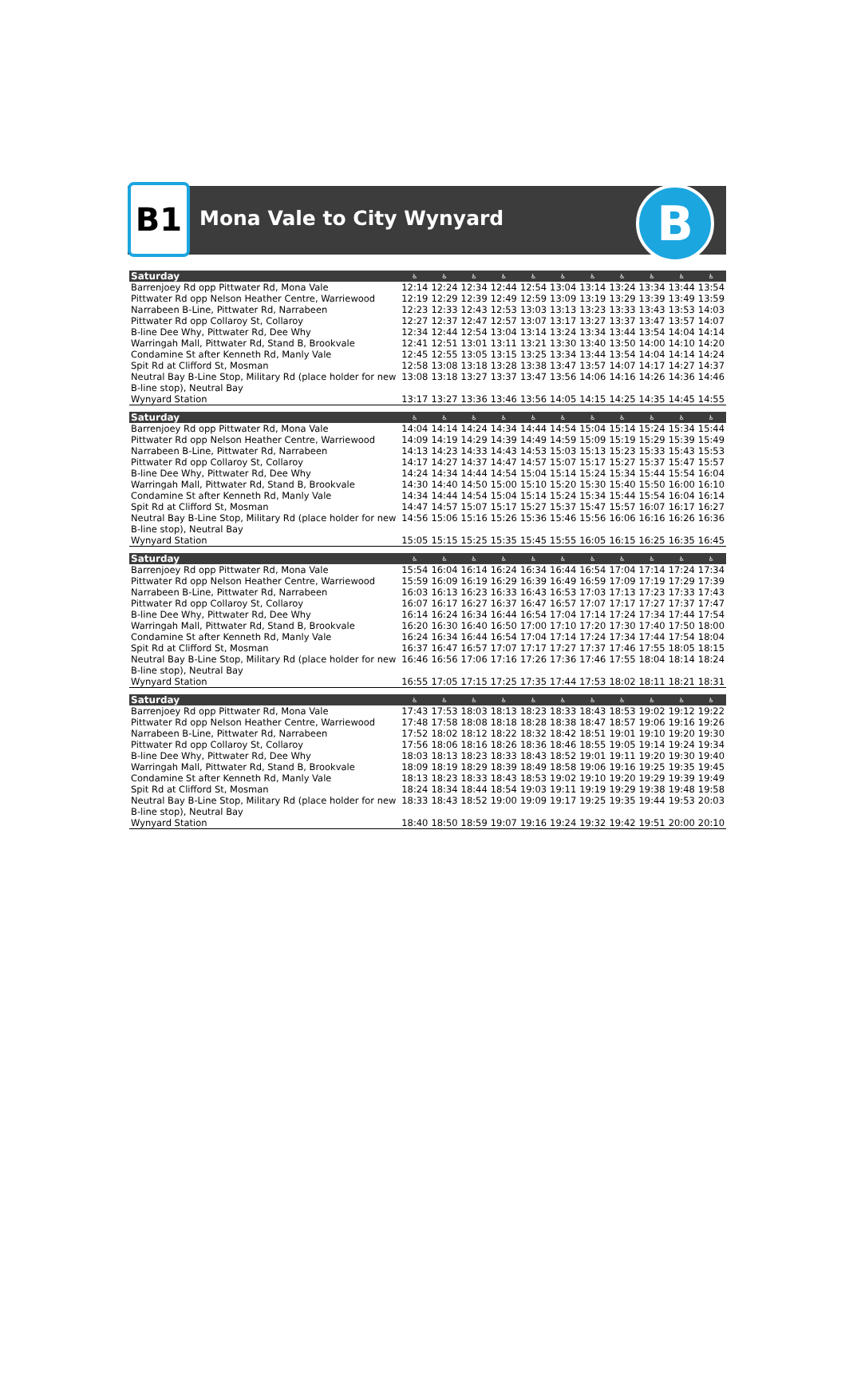B1 Mona Vale to City Wynyard B
| Saturday | ♿ | ♿ | ♿ | ♿ | ♿ | ♿ | ♿ | ♿ | ♿ | ♿ | ♿ |
| --- | --- | --- | --- | --- | --- | --- | --- | --- | --- | --- | --- |
| Barrenjoey Rd opp Pittwater Rd, Mona Vale | 12:14 | 12:24 | 12:34 | 12:44 | 12:54 | 13:04 | 13:14 | 13:24 | 13:34 | 13:44 | 13:54 |
| Pittwater Rd opp Nelson Heather Centre, Warriewood | 12:19 | 12:29 | 12:39 | 12:49 | 12:59 | 13:09 | 13:19 | 13:29 | 13:39 | 13:49 | 13:59 |
| Narrabeen B-Line, Pittwater Rd, Narrabeen | 12:23 | 12:33 | 12:43 | 12:53 | 13:03 | 13:13 | 13:23 | 13:33 | 13:43 | 13:53 | 14:03 |
| Pittwater Rd opp Collaroy St, Collaroy | 12:27 | 12:37 | 12:47 | 12:57 | 13:07 | 13:17 | 13:27 | 13:37 | 13:47 | 13:57 | 14:07 |
| B-line Dee Why, Pittwater Rd, Dee Why | 12:34 | 12:44 | 12:54 | 13:04 | 13:14 | 13:24 | 13:34 | 13:44 | 13:54 | 14:04 | 14:14 |
| Warringah Mall, Pittwater Rd, Stand B, Brookvale | 12:41 | 12:51 | 13:01 | 13:11 | 13:21 | 13:30 | 13:40 | 13:50 | 14:00 | 14:10 | 14:20 |
| Condamine St after Kenneth Rd, Manly Vale | 12:45 | 12:55 | 13:05 | 13:15 | 13:25 | 13:34 | 13:44 | 13:54 | 14:04 | 14:14 | 14:24 |
| Spit Rd at Clifford St, Mosman | 12:58 | 13:08 | 13:18 | 13:28 | 13:38 | 13:47 | 13:57 | 14:07 | 14:17 | 14:27 | 14:37 |
| Neutral Bay B-Line Stop, Military Rd (place holder for new B-line stop), Neutral Bay | 13:08 | 13:18 | 13:27 | 13:37 | 13:47 | 13:56 | 14:06 | 14:16 | 14:26 | 14:36 | 14:46 |
| Wynyard Station | 13:17 | 13:27 | 13:36 | 13:46 | 13:56 | 14:05 | 14:15 | 14:25 | 14:35 | 14:45 | 14:55 |
| Saturday | ♿ | ♿ | ♿ | ♿ | ♿ | ♿ | ♿ | ♿ | ♿ | ♿ | ♿ |
| --- | --- | --- | --- | --- | --- | --- | --- | --- | --- | --- | --- |
| Barrenjoey Rd opp Pittwater Rd, Mona Vale | 14:04 | 14:14 | 14:24 | 14:34 | 14:44 | 14:54 | 15:04 | 15:14 | 15:24 | 15:34 | 15:44 |
| Pittwater Rd opp Nelson Heather Centre, Warriewood | 14:09 | 14:19 | 14:29 | 14:39 | 14:49 | 14:59 | 15:09 | 15:19 | 15:29 | 15:39 | 15:49 |
| Narrabeen B-Line, Pittwater Rd, Narrabeen | 14:13 | 14:23 | 14:33 | 14:43 | 14:53 | 15:03 | 15:13 | 15:23 | 15:33 | 15:43 | 15:53 |
| Pittwater Rd opp Collaroy St, Collaroy | 14:17 | 14:27 | 14:37 | 14:47 | 14:57 | 15:07 | 15:17 | 15:27 | 15:37 | 15:47 | 15:57 |
| B-line Dee Why, Pittwater Rd, Dee Why | 14:24 | 14:34 | 14:44 | 14:54 | 15:04 | 15:14 | 15:24 | 15:34 | 15:44 | 15:54 | 16:04 |
| Warringah Mall, Pittwater Rd, Stand B, Brookvale | 14:30 | 14:40 | 14:50 | 15:00 | 15:10 | 15:20 | 15:30 | 15:40 | 15:50 | 16:00 | 16:10 |
| Condamine St after Kenneth Rd, Manly Vale | 14:34 | 14:44 | 14:54 | 15:04 | 15:14 | 15:24 | 15:34 | 15:44 | 15:54 | 16:04 | 16:14 |
| Spit Rd at Clifford St, Mosman | 14:47 | 14:57 | 15:07 | 15:17 | 15:27 | 15:37 | 15:47 | 15:57 | 16:07 | 16:17 | 16:27 |
| Neutral Bay B-Line Stop, Military Rd (place holder for new B-line stop), Neutral Bay | 14:56 | 15:06 | 15:16 | 15:26 | 15:36 | 15:46 | 15:56 | 16:06 | 16:16 | 16:26 | 16:36 |
| Wynyard Station | 15:05 | 15:15 | 15:25 | 15:35 | 15:45 | 15:55 | 16:05 | 16:15 | 16:25 | 16:35 | 16:45 |
| Saturday | ♿ | ♿ | ♿ | ♿ | ♿ | ♿ | ♿ | ♿ | ♿ | ♿ | ♿ |
| --- | --- | --- | --- | --- | --- | --- | --- | --- | --- | --- | --- |
| Barrenjoey Rd opp Pittwater Rd, Mona Vale | 15:54 | 16:04 | 16:14 | 16:24 | 16:34 | 16:44 | 16:54 | 17:04 | 17:14 | 17:24 | 17:34 |
| Pittwater Rd opp Nelson Heather Centre, Warriewood | 15:59 | 16:09 | 16:19 | 16:29 | 16:39 | 16:49 | 16:59 | 17:09 | 17:19 | 17:29 | 17:39 |
| Narrabeen B-Line, Pittwater Rd, Narrabeen | 16:03 | 16:13 | 16:23 | 16:33 | 16:43 | 16:53 | 17:03 | 17:13 | 17:23 | 17:33 | 17:43 |
| Pittwater Rd opp Collaroy St, Collaroy | 16:07 | 16:17 | 16:27 | 16:37 | 16:47 | 16:57 | 17:07 | 17:17 | 17:27 | 17:37 | 17:47 |
| B-line Dee Why, Pittwater Rd, Dee Why | 16:14 | 16:24 | 16:34 | 16:44 | 16:54 | 17:04 | 17:14 | 17:24 | 17:34 | 17:44 | 17:54 |
| Warringah Mall, Pittwater Rd, Stand B, Brookvale | 16:20 | 16:30 | 16:40 | 16:50 | 17:00 | 17:10 | 17:20 | 17:30 | 17:40 | 17:50 | 18:00 |
| Condamine St after Kenneth Rd, Manly Vale | 16:24 | 16:34 | 16:44 | 16:54 | 17:04 | 17:14 | 17:24 | 17:34 | 17:44 | 17:54 | 18:04 |
| Spit Rd at Clifford St, Mosman | 16:37 | 16:47 | 16:57 | 17:07 | 17:17 | 17:27 | 17:37 | 17:46 | 17:55 | 18:05 | 18:15 |
| Neutral Bay B-Line Stop, Military Rd (place holder for new B-line stop), Neutral Bay | 16:46 | 16:56 | 17:06 | 17:16 | 17:26 | 17:36 | 17:46 | 17:55 | 18:04 | 18:14 | 18:24 |
| Wynyard Station | 16:55 | 17:05 | 17:15 | 17:25 | 17:35 | 17:44 | 17:53 | 18:02 | 18:11 | 18:21 | 18:31 |
| Saturday | ♿ | ♿ | ♿ | ♿ | ♿ | ♿ | ♿ | ♿ | ♿ | ♿ | ♿ |
| --- | --- | --- | --- | --- | --- | --- | --- | --- | --- | --- | --- |
| Barrenjoey Rd opp Pittwater Rd, Mona Vale | 17:43 | 17:53 | 18:03 | 18:13 | 18:23 | 18:33 | 18:43 | 18:53 | 19:02 | 19:12 | 19:22 |
| Pittwater Rd opp Nelson Heather Centre, Warriewood | 17:48 | 17:58 | 18:08 | 18:18 | 18:28 | 18:38 | 18:47 | 18:57 | 19:06 | 19:16 | 19:26 |
| Narrabeen B-Line, Pittwater Rd, Narrabeen | 17:52 | 18:02 | 18:12 | 18:22 | 18:32 | 18:42 | 18:51 | 19:01 | 19:10 | 19:20 | 19:30 |
| Pittwater Rd opp Collaroy St, Collaroy | 17:56 | 18:06 | 18:16 | 18:26 | 18:36 | 18:46 | 18:55 | 19:05 | 19:14 | 19:24 | 19:34 |
| B-line Dee Why, Pittwater Rd, Dee Why | 18:03 | 18:13 | 18:23 | 18:33 | 18:43 | 18:52 | 19:01 | 19:11 | 19:20 | 19:30 | 19:40 |
| Warringah Mall, Pittwater Rd, Stand B, Brookvale | 18:09 | 18:19 | 18:29 | 18:39 | 18:49 | 18:58 | 19:06 | 19:16 | 19:25 | 19:35 | 19:45 |
| Condamine St after Kenneth Rd, Manly Vale | 18:13 | 18:23 | 18:33 | 18:43 | 18:53 | 19:02 | 19:10 | 19:20 | 19:29 | 19:39 | 19:49 |
| Spit Rd at Clifford St, Mosman | 18:24 | 18:34 | 18:44 | 18:54 | 19:03 | 19:11 | 19:19 | 19:29 | 19:38 | 19:48 | 19:58 |
| Neutral Bay B-Line Stop, Military Rd (place holder for new B-line stop), Neutral Bay | 18:33 | 18:43 | 18:52 | 19:00 | 19:09 | 19:17 | 19:25 | 19:35 | 19:44 | 19:53 | 20:03 |
| Wynyard Station | 18:40 | 18:50 | 18:59 | 19:07 | 19:16 | 19:24 | 19:32 | 19:42 | 19:51 | 20:00 | 20:10 |